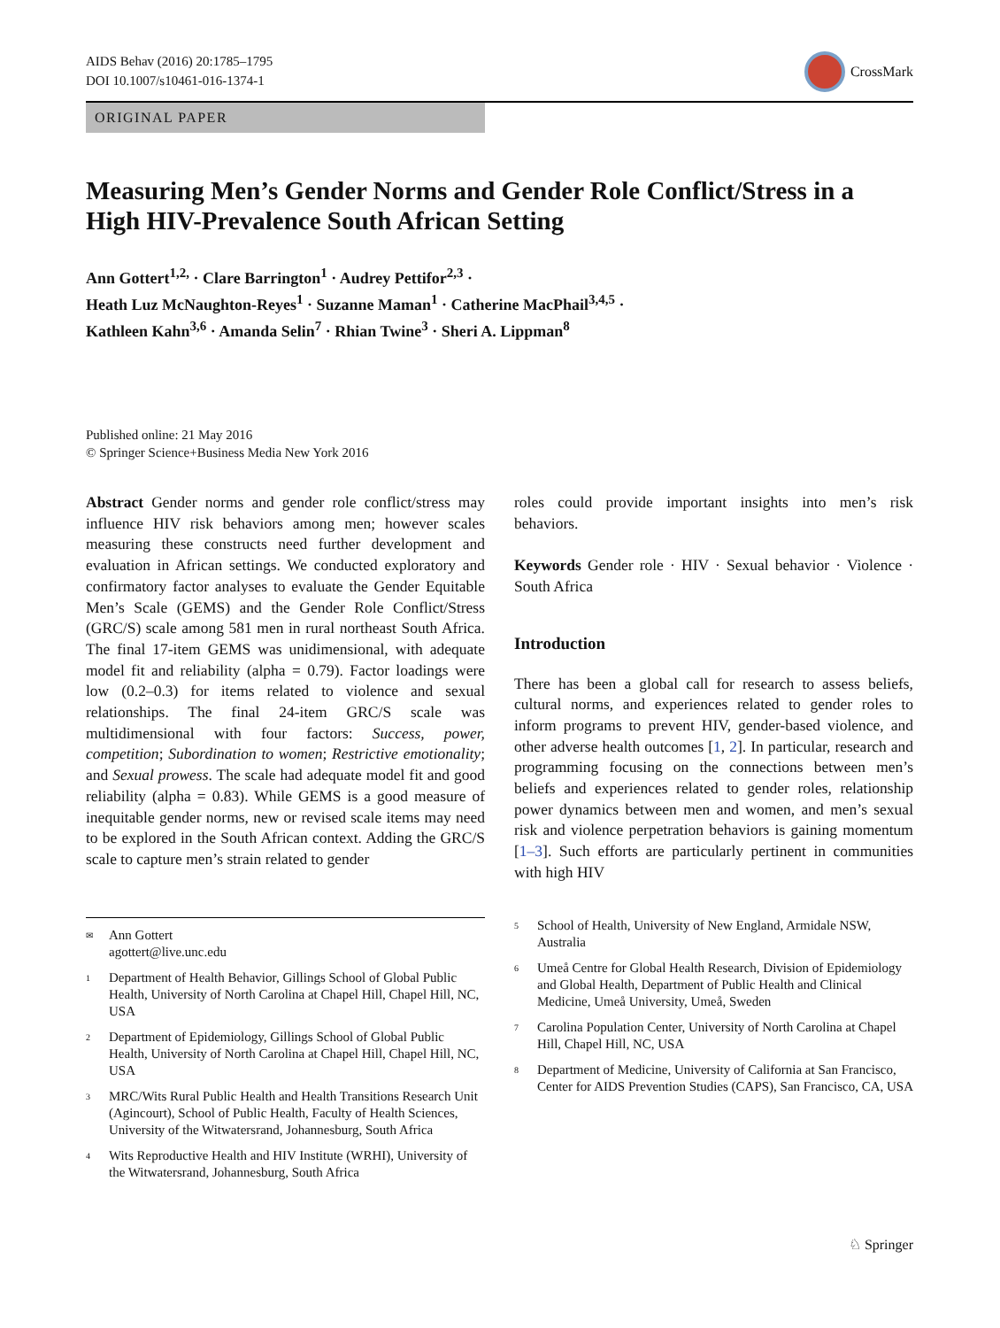AIDS Behav (2016) 20:1785–1795
DOI 10.1007/s10461-016-1374-1
CrossMark
ORIGINAL PAPER
Measuring Men’s Gender Norms and Gender Role Conflict/Stress in a High HIV-Prevalence South African Setting
Ann Gottert<sup>1,2,</sup> · Clare Barrington<sup>1</sup> · Audrey Pettifor<sup>2,3</sup> ·
Heath Luz McNaughton-Reyes<sup>1</sup> · Suzanne Maman<sup>1</sup> · Catherine MacPhail<sup>3,4,5</sup> ·
Kathleen Kahn<sup>3,6</sup> · Amanda Selin<sup>7</sup> · Rhian Twine<sup>3</sup> · Sheri A. Lippman<sup>8</sup>
Published online: 21 May 2016
© Springer Science+Business Media New York 2016
Abstract Gender norms and gender role conflict/stress may influence HIV risk behaviors among men; however scales measuring these constructs need further development and evaluation in African settings. We conducted exploratory and confirmatory factor analyses to evaluate the Gender Equitable Men’s Scale (GEMS) and the Gender Role Conflict/Stress (GRC/S) scale among 581 men in rural northeast South Africa. The final 17-item GEMS was unidimensional, with adequate model fit and reliability (alpha = 0.79). Factor loadings were low (0.2–0.3) for items related to violence and sexual relationships. The final 24-item GRC/S scale was multidimensional with four factors: Success, power, competition; Subordination to women; Restrictive emotionality; and Sexual prowess. The scale had adequate model fit and good reliability (alpha = 0.83). While GEMS is a good measure of inequitable gender norms, new or revised scale items may need to be explored in the South African context. Adding the GRC/S scale to capture men’s strain related to gender
roles could provide important insights into men’s risk behaviors.
Keywords Gender role · HIV · Sexual behavior · Violence · South Africa
Introduction
There has been a global call for research to assess beliefs, cultural norms, and experiences related to gender roles to inform programs to prevent HIV, gender-based violence, and other adverse health outcomes [1, 2]. In particular, research and programming focusing on the connections between men’s beliefs and experiences related to gender roles, relationship power dynamics between men and women, and men’s sexual risk and violence perpetration behaviors is gaining momentum [1–3]. Such efforts are particularly pertinent in communities with high HIV
<sup>✉</sup>
Ann Gottert
agottert@live.unc.edu
<sup>1</sup>
Department of Health Behavior, Gillings School of Global Public Health, University of North Carolina at Chapel Hill, Chapel Hill, NC, USA
<sup>2</sup>
Department of Epidemiology, Gillings School of Global Public Health, University of North Carolina at Chapel Hill, Chapel Hill, NC, USA
<sup>3</sup>
MRC/Wits Rural Public Health and Health Transitions Research Unit (Agincourt), School of Public Health, Faculty of Health Sciences, University of the Witwatersrand, Johannesburg, South Africa
<sup>4</sup>
Wits Reproductive Health and HIV Institute (WRHI), University of the Witwatersrand, Johannesburg, South Africa
<sup>5</sup>
School of Health, University of New England, Armidale NSW, Australia
<sup>6</sup>
Umeå Centre for Global Health Research, Division of Epidemiology and Global Health, Department of Public Health and Clinical Medicine, Umeå University, Umeå, Sweden
<sup>7</sup>
Carolina Population Center, University of North Carolina at Chapel Hill, Chapel Hill, NC, USA
<sup>8</sup>
Department of Medicine, University of California at San Francisco, Center for AIDS Prevention Studies (CAPS), San Francisco, CA, USA
♘ Springer